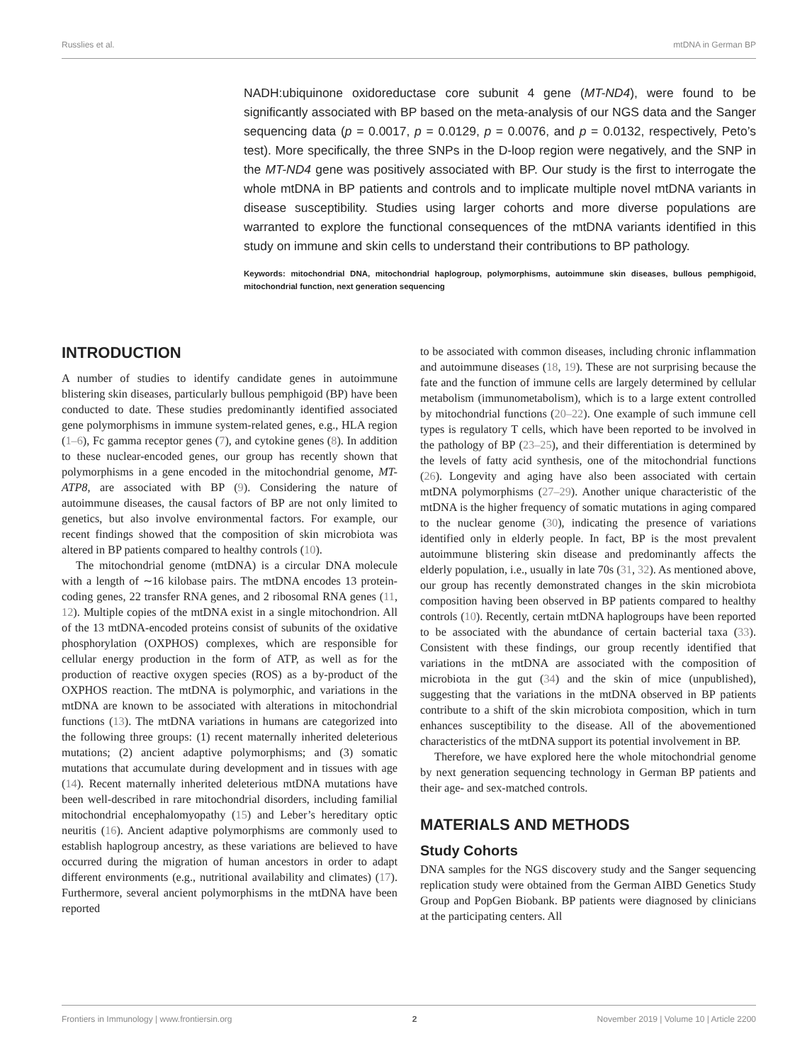Russlies et al. mtDNA in German BP
NADH:ubiquinone oxidoreductase core subunit 4 gene (MT-ND4), were found to be significantly associated with BP based on the meta-analysis of our NGS data and the Sanger sequencing data (p = 0.0017, p = 0.0129, p = 0.0076, and p = 0.0132, respectively, Peto’s test). More specifically, the three SNPs in the D-loop region were negatively, and the SNP in the MT-ND4 gene was positively associated with BP. Our study is the first to interrogate the whole mtDNA in BP patients and controls and to implicate multiple novel mtDNA variants in disease susceptibility. Studies using larger cohorts and more diverse populations are warranted to explore the functional consequences of the mtDNA variants identified in this study on immune and skin cells to understand their contributions to BP pathology.
Keywords: mitochondrial DNA, mitochondrial haplogroup, polymorphisms, autoimmune skin diseases, bullous pemphigoid, mitochondrial function, next generation sequencing
INTRODUCTION
A number of studies to identify candidate genes in autoimmune blistering skin diseases, particularly bullous pemphigoid (BP) have been conducted to date. These studies predominantly identified associated gene polymorphisms in immune system-related genes, e.g., HLA region (1–6), Fc gamma receptor genes (7), and cytokine genes (8). In addition to these nuclear-encoded genes, our group has recently shown that polymorphisms in a gene encoded in the mitochondrial genome, MT-ATP8, are associated with BP (9). Considering the nature of autoimmune diseases, the causal factors of BP are not only limited to genetics, but also involve environmental factors. For example, our recent findings showed that the composition of skin microbiota was altered in BP patients compared to healthy controls (10).
The mitochondrial genome (mtDNA) is a circular DNA molecule with a length of ∼16 kilobase pairs. The mtDNA encodes 13 protein-coding genes, 22 transfer RNA genes, and 2 ribosomal RNA genes (11, 12). Multiple copies of the mtDNA exist in a single mitochondrion. All of the 13 mtDNA-encoded proteins consist of subunits of the oxidative phosphorylation (OXPHOS) complexes, which are responsible for cellular energy production in the form of ATP, as well as for the production of reactive oxygen species (ROS) as a by-product of the OXPHOS reaction. The mtDNA is polymorphic, and variations in the mtDNA are known to be associated with alterations in mitochondrial functions (13). The mtDNA variations in humans are categorized into the following three groups: (1) recent maternally inherited deleterious mutations; (2) ancient adaptive polymorphisms; and (3) somatic mutations that accumulate during development and in tissues with age (14). Recent maternally inherited deleterious mtDNA mutations have been well-described in rare mitochondrial disorders, including familial mitochondrial encephalomyopathy (15) and Leber’s hereditary optic neuritis (16). Ancient adaptive polymorphisms are commonly used to establish haplogroup ancestry, as these variations are believed to have occurred during the migration of human ancestors in order to adapt different environments (e.g., nutritional availability and climates) (17). Furthermore, several ancient polymorphisms in the mtDNA have been reported
to be associated with common diseases, including chronic inflammation and autoimmune diseases (18, 19). These are not surprising because the fate and the function of immune cells are largely determined by cellular metabolism (immunometabolism), which is to a large extent controlled by mitochondrial functions (20–22). One example of such immune cell types is regulatory T cells, which have been reported to be involved in the pathology of BP (23–25), and their differentiation is determined by the levels of fatty acid synthesis, one of the mitochondrial functions (26). Longevity and aging have also been associated with certain mtDNA polymorphisms (27–29). Another unique characteristic of the mtDNA is the higher frequency of somatic mutations in aging compared to the nuclear genome (30), indicating the presence of variations identified only in elderly people. In fact, BP is the most prevalent autoimmune blistering skin disease and predominantly affects the elderly population, i.e., usually in late 70s (31, 32). As mentioned above, our group has recently demonstrated changes in the skin microbiota composition having been observed in BP patients compared to healthy controls (10). Recently, certain mtDNA haplogroups have been reported to be associated with the abundance of certain bacterial taxa (33). Consistent with these findings, our group recently identified that variations in the mtDNA are associated with the composition of microbiota in the gut (34) and the skin of mice (unpublished), suggesting that the variations in the mtDNA observed in BP patients contribute to a shift of the skin microbiota composition, which in turn enhances susceptibility to the disease. All of the abovementioned characteristics of the mtDNA support its potential involvement in BP.
Therefore, we have explored here the whole mitochondrial genome by next generation sequencing technology in German BP patients and their age- and sex-matched controls.
MATERIALS AND METHODS
Study Cohorts
DNA samples for the NGS discovery study and the Sanger sequencing replication study were obtained from the German AIBD Genetics Study Group and PopGen Biobank. BP patients were diagnosed by clinicians at the participating centers. All
Frontiers in Immunology | www.frontiersin.org 2 November 2019 | Volume 10 | Article 2200